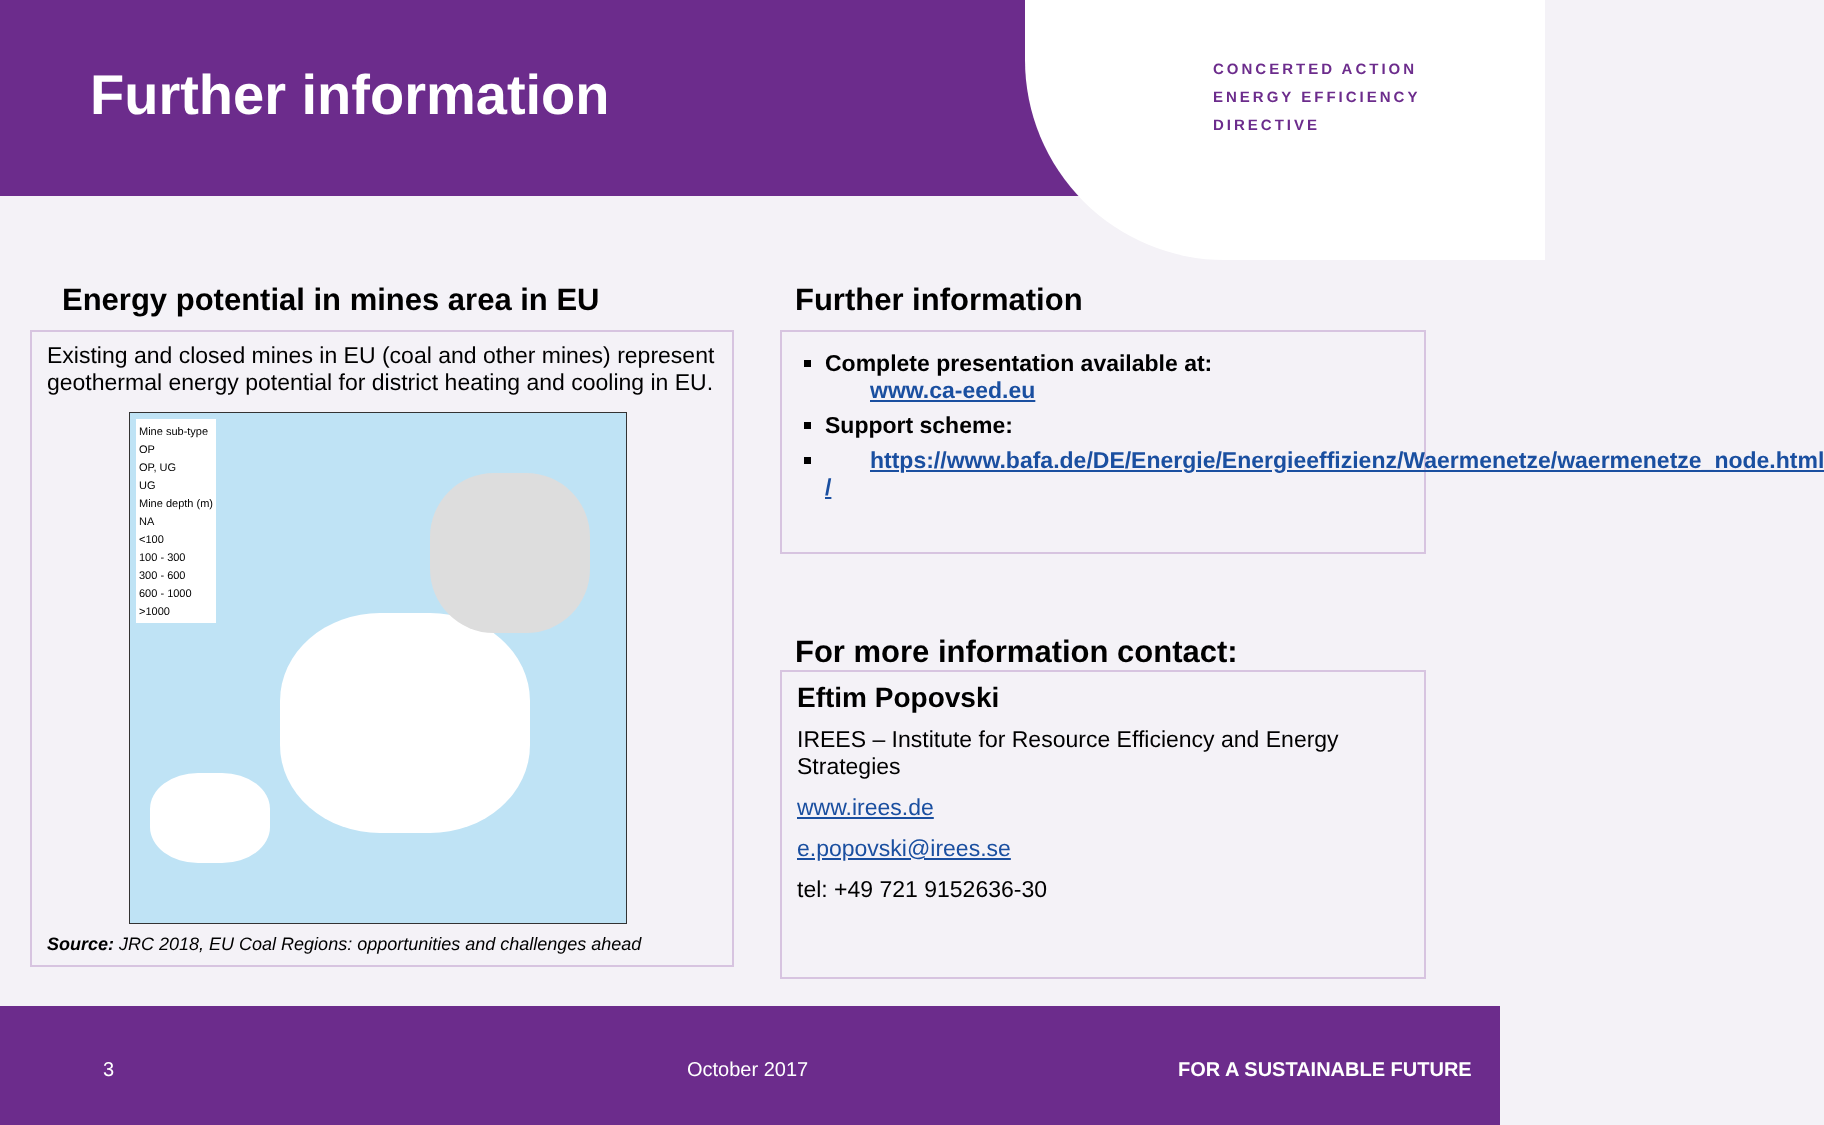CONCERTED ACTION
ENERGY EFFICIENCY
DIRECTIVE
Further information
Energy potential in mines area in EU
Existing and closed mines in EU (coal and other mines) represent geothermal energy potential for district heating and cooling in EU.
Mine sub-type
OP
OP, UG
UG
Mine depth (m)
NA
<100
100 - 300
300 - 600
600 - 1000
>1000
Source: JRC 2018, EU Coal Regions: opportunities and challenges ahead
Further information
Complete presentation available at:
www.ca-eed.eu
Support scheme:
https://www.bafa.de/DE/Energie/Energieeffizienz/Waermenetze/waermenetze_node.html /
For more information contact:
Eftim Popovski
IREES – Institute for Resource Efficiency and Energy Strategies
www.irees.de
e.popovski@irees.se
tel: +49 721 9152636-30
3 October 2017 FOR A SUSTAINABLE FUTURE